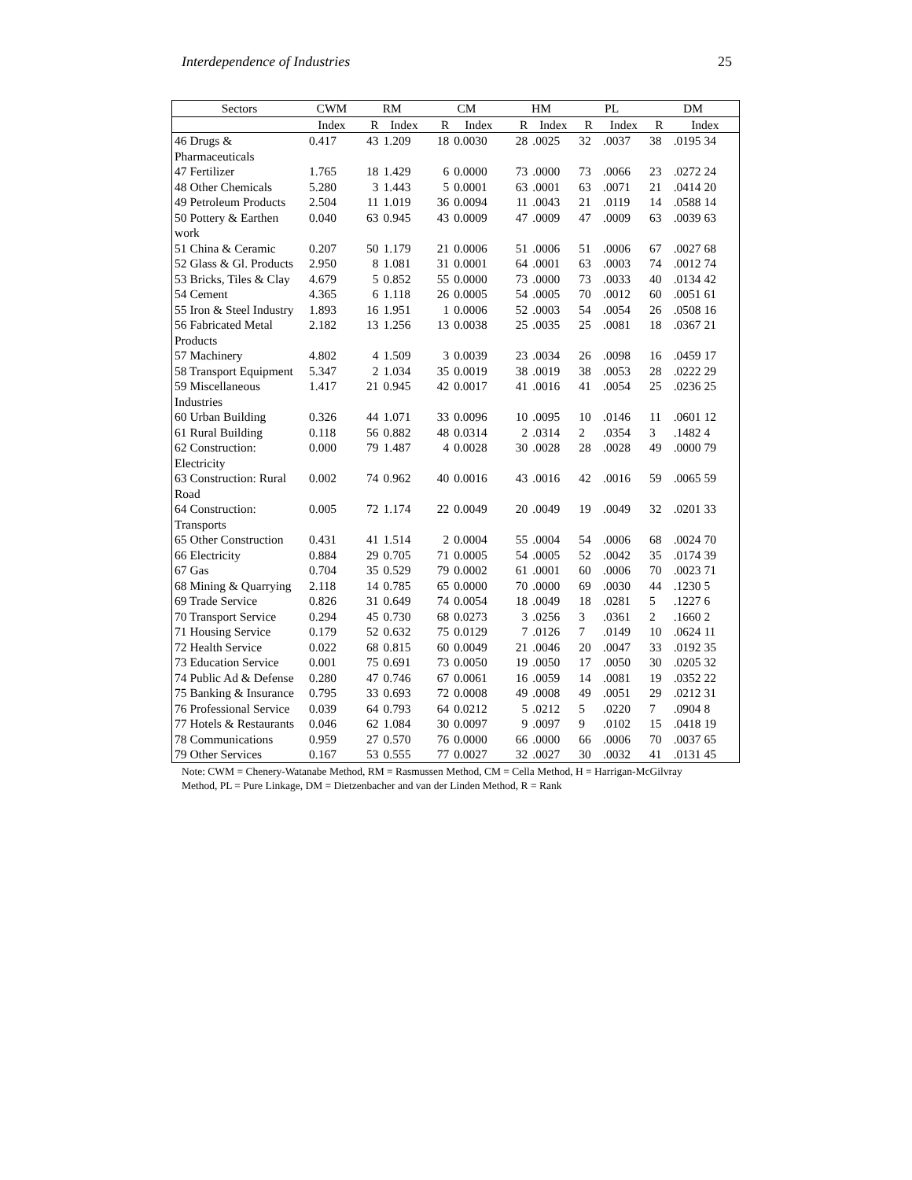Interdependence of Industries 25
| Sectors | CWM | RM | | CM | | HM | | PL | | DM | |
| --- | --- | --- | --- | --- | --- | --- | --- | --- | --- | --- | --- |
| | Index | R | Index | R | Index | R | Index | R | Index | R | Index |
| 46 Drugs & Pharmaceuticals | 0.417 | 43 | 1.209 | 18 | 0.0030 | 28 | .0025 | 32 | .0037 | 38 | .0195 34 |
| 47 Fertilizer | 1.765 | 18 | 1.429 | 6 | 0.0000 | 73 | .0000 | 73 | .0066 | 23 | .0272 24 |
| 48 Other Chemicals | 5.280 | 3 | 1.443 | 5 | 0.0001 | 63 | .0001 | 63 | .0071 | 21 | .0414 20 |
| 49 Petroleum Products | 2.504 | 11 | 1.019 | 36 | 0.0094 | 11 | .0043 | 21 | .0119 | 14 | .0588 14 |
| 50 Pottery & Earthen work | 0.040 | 63 | 0.945 | 43 | 0.0009 | 47 | .0009 | 47 | .0009 | 63 | .0039 63 |
| 51 China & Ceramic | 0.207 | 50 | 1.179 | 21 | 0.0006 | 51 | .0006 | 51 | .0006 | 67 | .0027 68 |
| 52 Glass & Gl. Products | 2.950 | 8 | 1.081 | 31 | 0.0001 | 64 | .0001 | 63 | .0003 | 74 | .0012 74 |
| 53 Bricks, Tiles & Clay | 4.679 | 5 | 0.852 | 55 | 0.0000 | 73 | .0000 | 73 | .0033 | 40 | .0134 42 |
| 54 Cement | 4.365 | 6 | 1.118 | 26 | 0.0005 | 54 | .0005 | 70 | .0012 | 60 | .0051 61 |
| 55 Iron & Steel Industry | 1.893 | 16 | 1.951 | 1 | 0.0006 | 52 | .0003 | 54 | .0054 | 26 | .0508 16 |
| 56 Fabricated Metal Products | 2.182 | 13 | 1.256 | 13 | 0.0038 | 25 | .0035 | 25 | .0081 | 18 | .0367 21 |
| 57 Machinery | 4.802 | 4 | 1.509 | 3 | 0.0039 | 23 | .0034 | 26 | .0098 | 16 | .0459 17 |
| 58 Transport Equipment | 5.347 | 2 | 1.034 | 35 | 0.0019 | 38 | .0019 | 38 | .0053 | 28 | .0222 29 |
| 59 Miscellaneous Industries | 1.417 | 21 | 0.945 | 42 | 0.0017 | 41 | .0016 | 41 | .0054 | 25 | .0236 25 |
| 60 Urban Building | 0.326 | 44 | 1.071 | 33 | 0.0096 | 10 | .0095 | 10 | .0146 | 11 | .0601 12 |
| 61 Rural Building | 0.118 | 56 | 0.882 | 48 | 0.0314 | 2 | .0314 | 2 | .0354 | 3 | .1482 4 |
| 62 Construction: Electricity | 0.000 | 79 | 1.487 | 4 | 0.0028 | 30 | .0028 | 28 | .0028 | 49 | .0000 79 |
| 63 Construction: Rural Road | 0.002 | 74 | 0.962 | 40 | 0.0016 | 43 | .0016 | 42 | .0016 | 59 | .0065 59 |
| 64 Construction: Transports | 0.005 | 72 | 1.174 | 22 | 0.0049 | 20 | .0049 | 19 | .0049 | 32 | .0201 33 |
| 65 Other Construction | 0.431 | 41 | 1.514 | 2 | 0.0004 | 55 | .0004 | 54 | .0006 | 68 | .0024 70 |
| 66 Electricity | 0.884 | 29 | 0.705 | 71 | 0.0005 | 54 | .0005 | 52 | .0042 | 35 | .0174 39 |
| 67 Gas | 0.704 | 35 | 0.529 | 79 | 0.0002 | 61 | .0001 | 60 | .0006 | 70 | .0023 71 |
| 68 Mining & Quarrying | 2.118 | 14 | 0.785 | 65 | 0.0000 | 70 | .0000 | 69 | .0030 | 44 | .1230 5 |
| 69 Trade Service | 0.826 | 31 | 0.649 | 74 | 0.0054 | 18 | .0049 | 18 | .0281 | 5 | .1227 6 |
| 70 Transport Service | 0.294 | 45 | 0.730 | 68 | 0.0273 | 3 | .0256 | 3 | .0361 | 2 | .1660 2 |
| 71 Housing Service | 0.179 | 52 | 0.632 | 75 | 0.0129 | 7 | .0126 | 7 | .0149 | 10 | .0624 11 |
| 72 Health Service | 0.022 | 68 | 0.815 | 60 | 0.0049 | 21 | .0046 | 20 | .0047 | 33 | .0192 35 |
| 73 Education Service | 0.001 | 75 | 0.691 | 73 | 0.0050 | 19 | .0050 | 17 | .0050 | 30 | .0205 32 |
| 74 Public Ad & Defense | 0.280 | 47 | 0.746 | 67 | 0.0061 | 16 | .0059 | 14 | .0081 | 19 | .0352 22 |
| 75 Banking & Insurance | 0.795 | 33 | 0.693 | 72 | 0.0008 | 49 | .0008 | 49 | .0051 | 29 | .0212 31 |
| 76 Professional Service | 0.039 | 64 | 0.793 | 64 | 0.0212 | 5 | .0212 | 5 | .0220 | 7 | .0904 8 |
| 77 Hotels & Restaurants | 0.046 | 62 | 1.084 | 30 | 0.0097 | 9 | .0097 | 9 | .0102 | 15 | .0418 19 |
| 78 Communications | 0.959 | 27 | 0.570 | 76 | 0.0000 | 66 | .0000 | 66 | .0006 | 70 | .0037 65 |
| 79 Other Services | 0.167 | 53 | 0.555 | 77 | 0.0027 | 32 | .0027 | 30 | .0032 | 41 | .0131 45 |
Note: CWM = Chenery-Watanabe Method, RM = Rasmussen Method, CM = Cella Method, H = Harrigan-McGilvray Method, PL = Pure Linkage, DM = Dietzenbacher and van der Linden Method, R = Rank